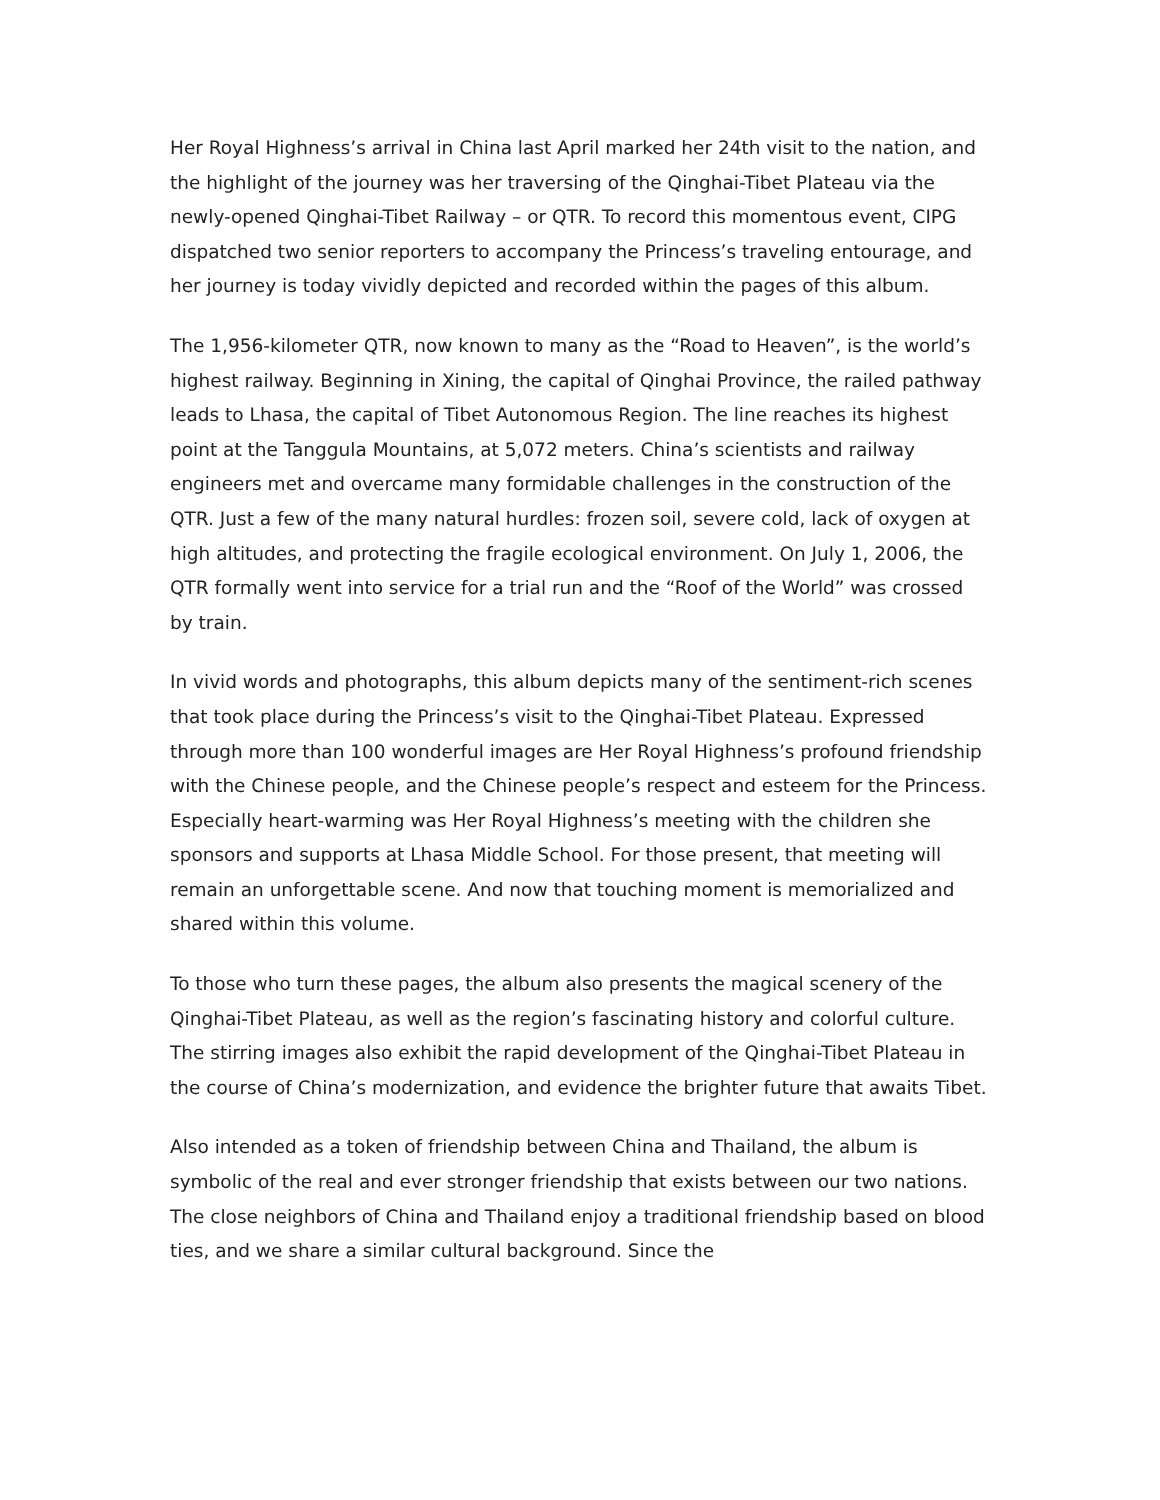Her Royal Highness’s arrival in China last April marked her 24th visit to the nation, and the highlight of the journey was her traversing of the Qinghai-Tibet Plateau via the newly-opened Qinghai-Tibet Railway – or QTR. To record this momentous event, CIPG dispatched two senior reporters to accompany the Princess’s traveling entourage, and her journey is today vividly depicted and recorded within the pages of this album.
The 1,956-kilometer QTR, now known to many as the “Road to Heaven”, is the world’s highest railway. Beginning in Xining, the capital of Qinghai Province, the railed pathway leads to Lhasa, the capital of Tibet Autonomous Region. The line reaches its highest point at the Tanggula Mountains, at 5,072 meters. China’s scientists and railway engineers met and overcame many formidable challenges in the construction of the QTR. Just a few of the many natural hurdles: frozen soil, severe cold, lack of oxygen at high altitudes, and protecting the fragile ecological environment. On July 1, 2006, the QTR formally went into service for a trial run and the “Roof of the World” was crossed by train.
In vivid words and photographs, this album depicts many of the sentiment-rich scenes that took place during the Princess’s visit to the Qinghai-Tibet Plateau. Expressed through more than 100 wonderful images are Her Royal Highness’s profound friendship with the Chinese people, and the Chinese people’s respect and esteem for the Princess. Especially heart-warming was Her Royal Highness’s meeting with the children she sponsors and supports at Lhasa Middle School. For those present, that meeting will remain an unforgettable scene. And now that touching moment is memorialized and shared within this volume.
To those who turn these pages, the album also presents the magical scenery of the Qinghai-Tibet Plateau, as well as the region’s fascinating history and colorful culture. The stirring images also exhibit the rapid development of the Qinghai-Tibet Plateau in the course of China’s modernization, and evidence the brighter future that awaits Tibet.
Also intended as a token of friendship between China and Thailand, the album is symbolic of the real and ever stronger friendship that exists between our two nations. The close neighbors of China and Thailand enjoy a traditional friendship based on blood ties, and we share a similar cultural background. Since the